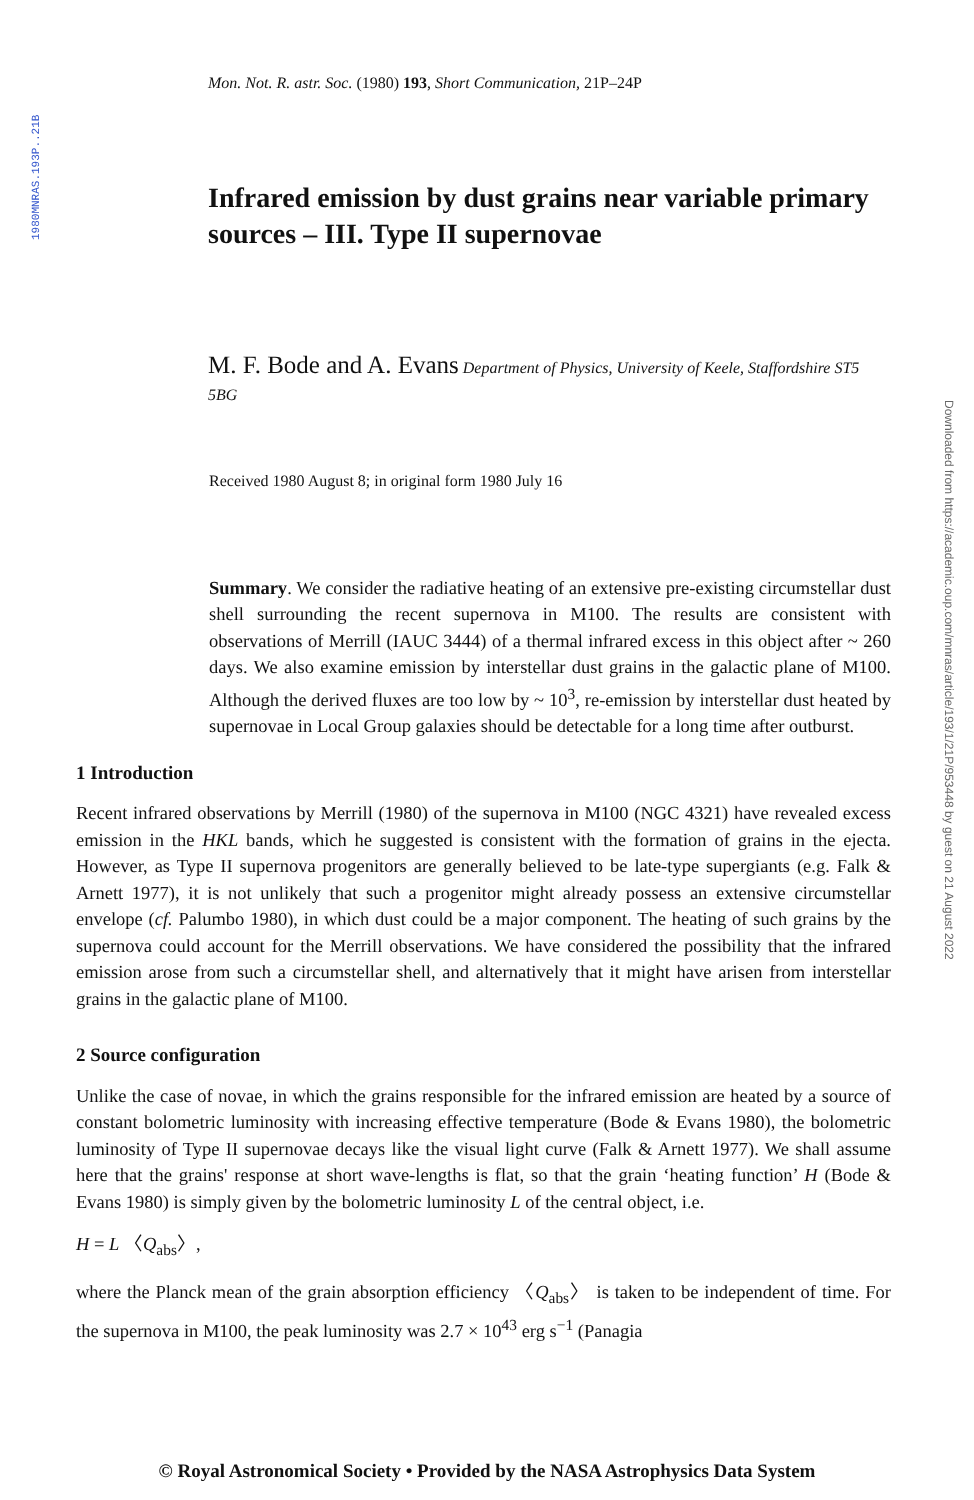1980MNRAS.193P..21B
Downloaded from https://academic.oup.com/mnras/article/193/1/21P/953448 by guest on 21 August 2022
Mon. Not. R. astr. Soc. (1980) 193, Short Communication, 21P–24P
Infrared emission by dust grains near variable primary sources – III. Type II supernovae
M. F. Bode and A. Evans Department of Physics, University of Keele, Staffordshire ST5 5BG
Received 1980 August 8; in original form 1980 July 16
Summary. We consider the radiative heating of an extensive pre-existing circumstellar dust shell surrounding the recent supernova in M100. The results are consistent with observations of Merrill (IAUC 3444) of a thermal infrared excess in this object after ~ 260 days. We also examine emission by interstellar dust grains in the galactic plane of M100. Although the derived fluxes are too low by ~ 10<sup>3</sup>, re-emission by interstellar dust heated by supernovae in Local Group galaxies should be detectable for a long time after outburst.
1 Introduction
Recent infrared observations by Merrill (1980) of the supernova in M100 (NGC 4321) have revealed excess emission in the HKL bands, which he suggested is consistent with the formation of grains in the ejecta. However, as Type II supernova progenitors are generally believed to be late-type supergiants (e.g. Falk & Arnett 1977), it is not unlikely that such a progenitor might already possess an extensive circumstellar envelope (cf. Palumbo 1980), in which dust could be a major component. The heating of such grains by the supernova could account for the Merrill observations. We have considered the possibility that the infrared emission arose from such a circumstellar shell, and alternatively that it might have arisen from interstellar grains in the galactic plane of M100.
2 Source configuration
Unlike the case of novae, in which the grains responsible for the infrared emission are heated by a source of constant bolometric luminosity with increasing effective temperature (Bode & Evans 1980), the bolometric luminosity of Type II supernovae decays like the visual light curve (Falk & Arnett 1977). We shall assume here that the grains' response at short wave-lengths is flat, so that the grain ‘heating function’ H (Bode & Evans 1980) is simply given by the bolometric luminosity L of the central object, i.e.
H = L 〈Q<sub>abs</sub>〉,
where the Planck mean of the grain absorption efficiency 〈Q<sub>abs</sub>〉 is taken to be independent of time. For the supernova in M100, the peak luminosity was 2.7 × 10<sup>43</sup> erg s<sup>−1</sup> (Panagia
© Royal Astronomical Society • Provided by the NASA Astrophysics Data System